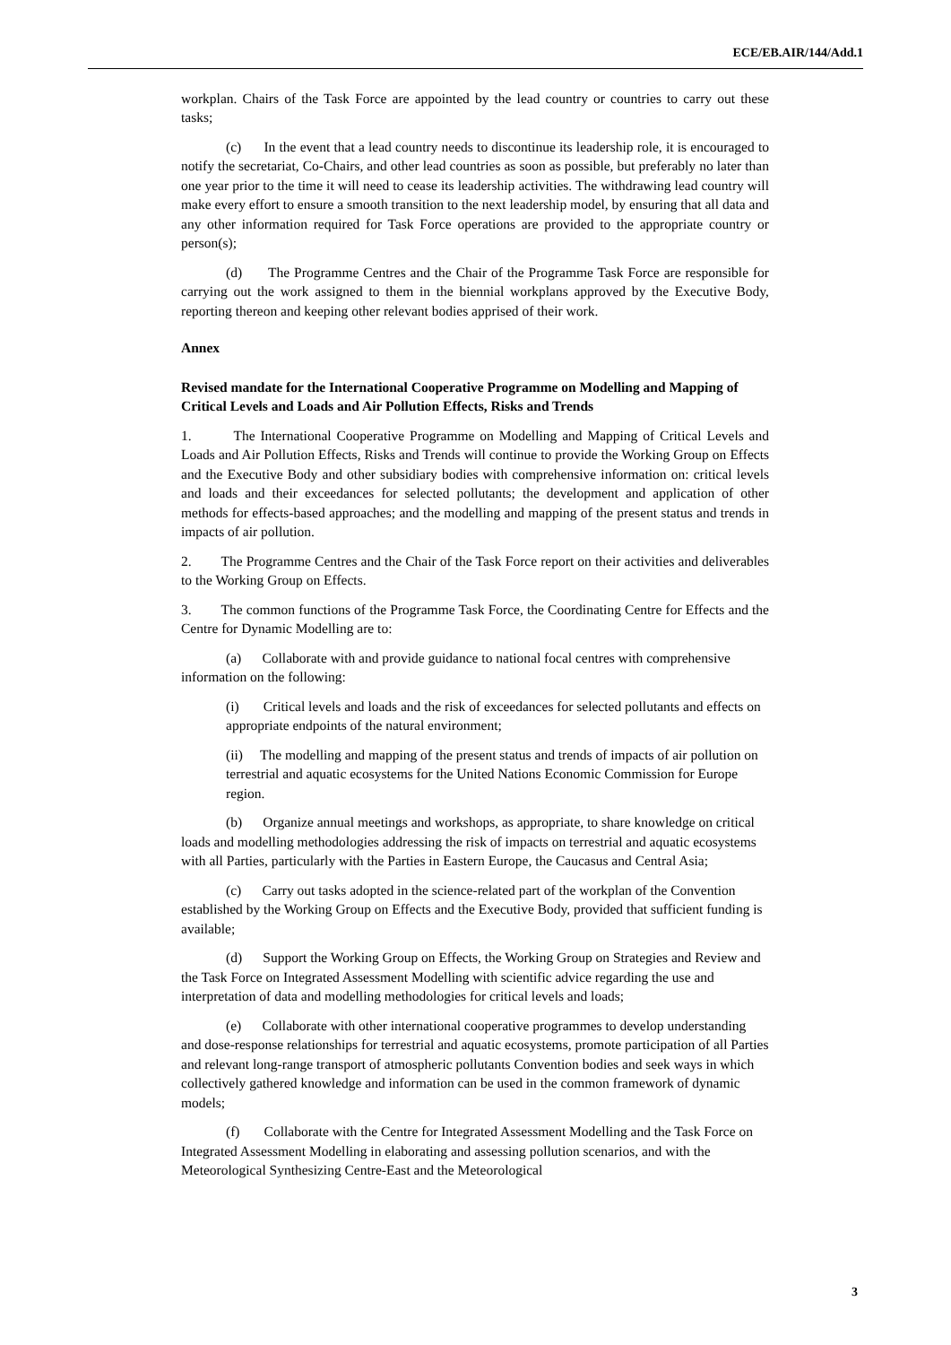ECE/EB.AIR/144/Add.1
workplan. Chairs of the Task Force are appointed by the lead country or countries to carry out these tasks;
(c) In the event that a lead country needs to discontinue its leadership role, it is encouraged to notify the secretariat, Co-Chairs, and other lead countries as soon as possible, but preferably no later than one year prior to the time it will need to cease its leadership activities. The withdrawing lead country will make every effort to ensure a smooth transition to the next leadership model, by ensuring that all data and any other information required for Task Force operations are provided to the appropriate country or person(s);
(d) The Programme Centres and the Chair of the Programme Task Force are responsible for carrying out the work assigned to them in the biennial workplans approved by the Executive Body, reporting thereon and keeping other relevant bodies apprised of their work.
Annex
Revised mandate for the International Cooperative Programme on Modelling and Mapping of Critical Levels and Loads and Air Pollution Effects, Risks and Trends
1. The International Cooperative Programme on Modelling and Mapping of Critical Levels and Loads and Air Pollution Effects, Risks and Trends will continue to provide the Working Group on Effects and the Executive Body and other subsidiary bodies with comprehensive information on: critical levels and loads and their exceedances for selected pollutants; the development and application of other methods for effects-based approaches; and the modelling and mapping of the present status and trends in impacts of air pollution.
2. The Programme Centres and the Chair of the Task Force report on their activities and deliverables to the Working Group on Effects.
3. The common functions of the Programme Task Force, the Coordinating Centre for Effects and the Centre for Dynamic Modelling are to:
(a) Collaborate with and provide guidance to national focal centres with comprehensive information on the following:
(i) Critical levels and loads and the risk of exceedances for selected pollutants and effects on appropriate endpoints of the natural environment;
(ii) The modelling and mapping of the present status and trends of impacts of air pollution on terrestrial and aquatic ecosystems for the United Nations Economic Commission for Europe region.
(b) Organize annual meetings and workshops, as appropriate, to share knowledge on critical loads and modelling methodologies addressing the risk of impacts on terrestrial and aquatic ecosystems with all Parties, particularly with the Parties in Eastern Europe, the Caucasus and Central Asia;
(c) Carry out tasks adopted in the science-related part of the workplan of the Convention established by the Working Group on Effects and the Executive Body, provided that sufficient funding is available;
(d) Support the Working Group on Effects, the Working Group on Strategies and Review and the Task Force on Integrated Assessment Modelling with scientific advice regarding the use and interpretation of data and modelling methodologies for critical levels and loads;
(e) Collaborate with other international cooperative programmes to develop understanding and dose-response relationships for terrestrial and aquatic ecosystems, promote participation of all Parties and relevant long-range transport of atmospheric pollutants Convention bodies and seek ways in which collectively gathered knowledge and information can be used in the common framework of dynamic models;
(f) Collaborate with the Centre for Integrated Assessment Modelling and the Task Force on Integrated Assessment Modelling in elaborating and assessing pollution scenarios, and with the Meteorological Synthesizing Centre-East and the Meteorological
3